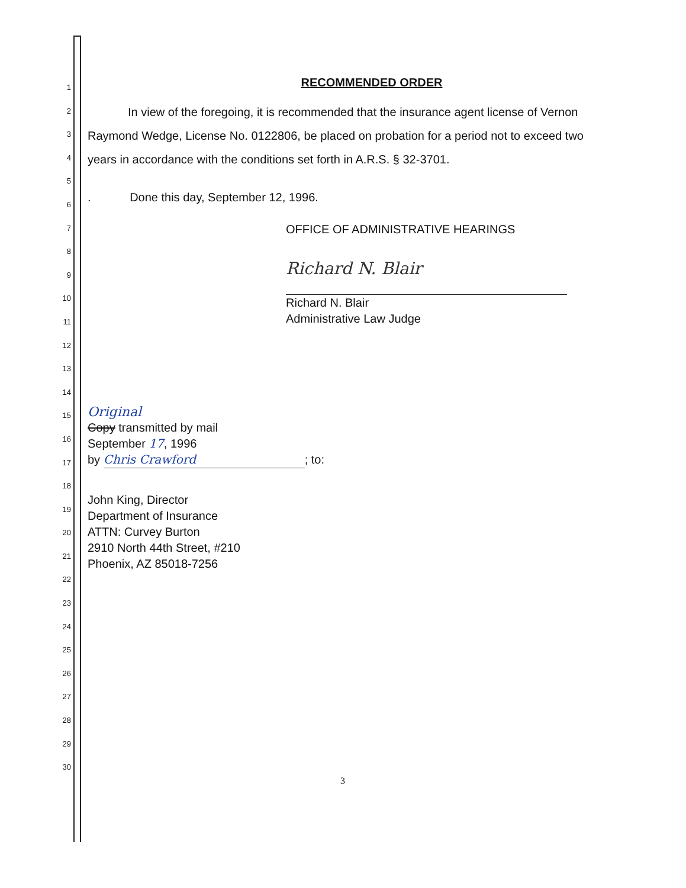1
2
3
4
5
6
7
8
9
10
11
12
13
14
15
16
17
18
19
20
21
22
23
24
25
26
27
28
29
30
RECOMMENDED ORDER
In view of the foregoing, it is recommended that the insurance agent license of Vernon Raymond Wedge, License No. 0122806, be placed on probation for a period not to exceed two years in accordance with the conditions set forth in A.R.S. § 32-3701.
. Done this day, September 12, 1996.
OFFICE OF ADMINISTRATIVE HEARINGS
Richard N. Blair
Richard N. Blair
Administrative Law Judge
Original
Copy transmitted by mail
September 17, 1996
by Chris Crawford; to:
John King, Director
Department of Insurance
ATTN: Curvey Burton
2910 North 44th Street, #210
Phoenix, AZ 85018-7256
3